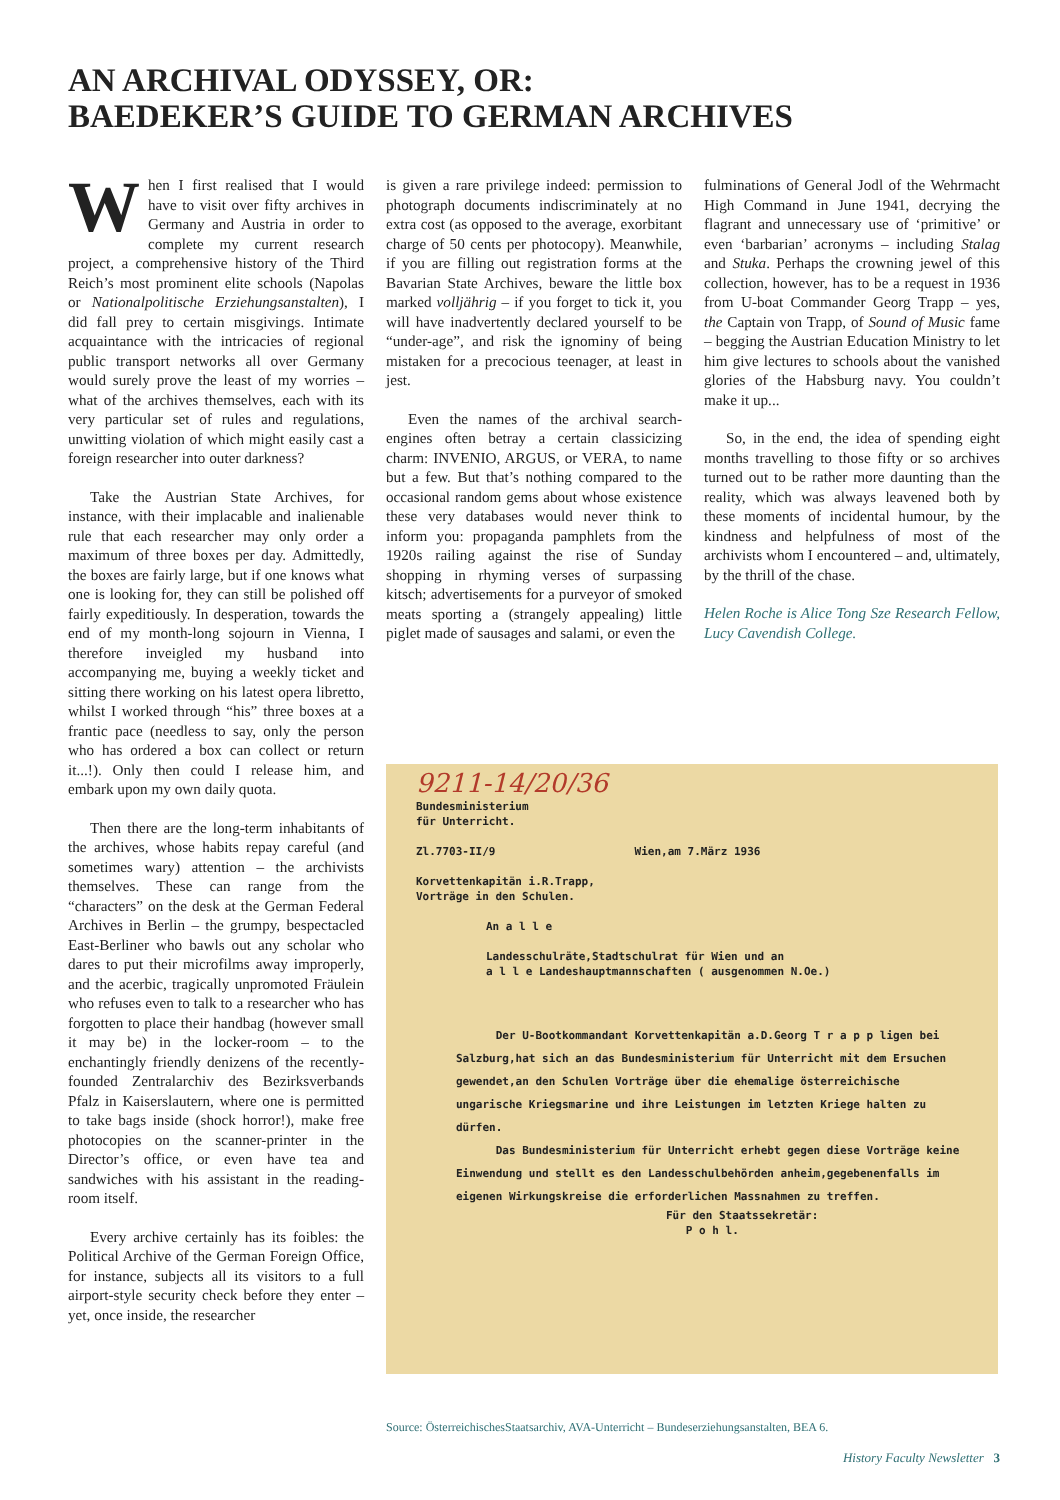AN ARCHIVAL ODYSSEY, OR:
BAEDEKER’S GUIDE TO GERMAN ARCHIVES
When I first realised that I would have to visit over fifty archives in Germany and Austria in order to complete my current research project, a comprehensive history of the Third Reich’s most prominent elite schools (Napolas or Nationalpolitische Erziehungsanstalten), I did fall prey to certain misgivings. Intimate acquaintance with the intricacies of regional public transport networks all over Germany would surely prove the least of my worries – what of the archives themselves, each with its very particular set of rules and regulations, unwitting violation of which might easily cast a foreign researcher into outer darkness?
Take the Austrian State Archives, for instance, with their implacable and inalienable rule that each researcher may only order a maximum of three boxes per day. Admittedly, the boxes are fairly large, but if one knows what one is looking for, they can still be polished off fairly expeditiously. In desperation, towards the end of my month-long sojourn in Vienna, I therefore inveigled my husband into accompanying me, buying a weekly ticket and sitting there working on his latest opera libretto, whilst I worked through “his” three boxes at a frantic pace (needless to say, only the person who has ordered a box can collect or return it...!). Only then could I release him, and embark upon my own daily quota.
Then there are the long-term inhabitants of the archives, whose habits repay careful (and sometimes wary) attention – the archivists themselves. These can range from the “characters” on the desk at the German Federal Archives in Berlin – the grumpy, bespectacled East-Berliner who bawls out any scholar who dares to put their microfilms away improperly, and the acerbic, tragically unpromoted Fräulein who refuses even to talk to a researcher who has forgotten to place their handbag (however small it may be) in the locker-room – to the enchantingly friendly denizens of the recently-founded Zentralarchiv des Bezirksverbands Pfalz in Kaiserslautern, where one is permitted to take bags inside (shock horror!), make free photocopies on the scanner-printer in the Director’s office, or even have tea and sandwiches with his assistant in the reading-room itself.
Every archive certainly has its foibles: the Political Archive of the German Foreign Office, for instance, subjects all its visitors to a full airport-style security check before they enter – yet, once inside, the researcher
is given a rare privilege indeed: permission to photograph documents indiscriminately at no extra cost (as opposed to the average, exorbitant charge of 50 cents per photocopy). Meanwhile, if you are filling out registration forms at the Bavarian State Archives, beware the little box marked volljährig – if you forget to tick it, you will have inadvertently declared yourself to be “under-age”, and risk the ignominy of being mistaken for a precocious teenager, at least in jest.
Even the names of the archival search-engines often betray a certain classicizing charm: INVENIO, ARGUS, or VERA, to name but a few. But that’s nothing compared to the occasional random gems about whose existence these very databases would never think to inform you: propaganda pamphlets from the 1920s railing against the rise of Sunday shopping in rhyming verses of surpassing kitsch; advertisements for a purveyor of smoked meats sporting a (strangely appealing) little piglet made of sausages and salami, or even the
fulminations of General Jodl of the Wehrmacht High Command in June 1941, decrying the flagrant and unnecessary use of ‘primitive’ or even ‘barbarian’ acronyms – including Stalag and Stuka. Perhaps the crowning jewel of this collection, however, has to be a request in 1936 from U-boat Commander Georg Trapp – yes, the Captain von Trapp, of Sound of Music fame – begging the Austrian Education Ministry to let him give lectures to schools about the vanished glories of the Habsburg navy. You couldn’t make it up...
So, in the end, the idea of spending eight months travelling to those fifty or so archives turned out to be rather more daunting than the reality, which was always leavened both by these moments of incidental humour, by the kindness and helpfulness of most of the archivists whom I encountered – and, ultimately, by the thrill of the chase.
Helen Roche is Alice Tong Sze Research Fellow, Lucy Cavendish College.
9211-14/20/36
Bundesministerium
für Unterricht.
Zl.7703-II/9 Wien,am 7.März 1936
Korvettenkapitän i.R.Trapp,
Vorträge in den Schulen.
An a l l e
Landesschulräte,Stadtschulrat für Wien und an
a l l e Landeshauptmannschaften ( ausgenommen N.Oe.)
Der U-Bootkommandant Korvettenkapitän a.D.Georg T r a p p ligen bei Salzburg,hat sich an das Bundesministerium für Unterricht mit dem Ersuchen gewendet,an den Schulen Vorträge über die ehemalige österreichische ungarische Kriegsmarine und ihre Leistungen im letzten Kriege halten zu dürfen.
Das Bundesministerium für Unterricht erhebt gegen diese Vorträge keine Einwendung und stellt es den Landesschulbehörden anheim,gegebenenfalls im eigenen Wirkungskreise die erforderlichen Massnahmen zu treffen.
Für den Staatssekretär:
P o h l.
Source: ÖsterreichischesStaatsarchiv, AVA-Unterricht – Bundeserziehungsanstalten, BEA 6.
History Faculty Newsletter 3